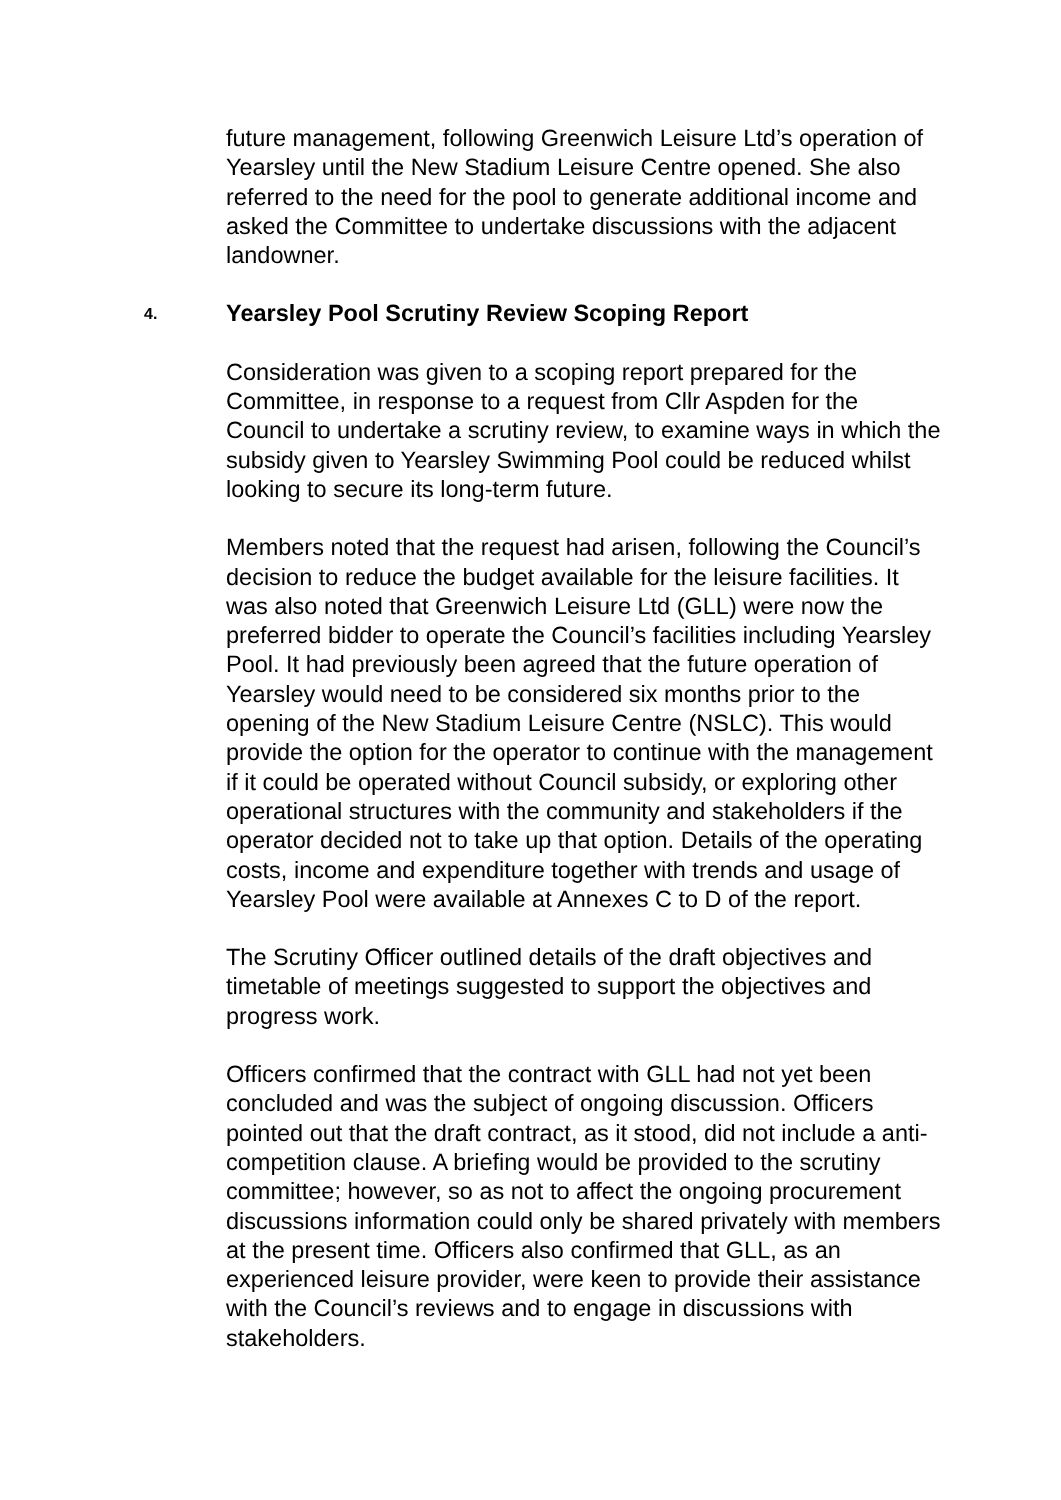future management, following Greenwich Leisure Ltd’s operation of Yearsley until the New Stadium Leisure Centre opened. She also referred to the need for the pool to generate additional income and asked the Committee to undertake discussions with the adjacent landowner.
4. Yearsley Pool Scrutiny Review Scoping Report
Consideration was given to a scoping report prepared for the Committee, in response to a request from Cllr Aspden for the Council to undertake a scrutiny review, to examine ways in which the subsidy given to Yearsley Swimming Pool could be reduced whilst looking to secure its long-term future.
Members noted that the request had arisen, following the Council’s decision to reduce the budget available for the leisure facilities. It was also noted that Greenwich Leisure Ltd (GLL) were now the preferred bidder to operate the Council’s facilities including Yearsley Pool. It had previously been agreed that the future operation of Yearsley would need to be considered six months prior to the opening of the New Stadium Leisure Centre (NSLC). This would provide the option for the operator to continue with the management if it could be operated without Council subsidy, or exploring other operational structures with the community and stakeholders if the operator decided not to take up that option. Details of the operating costs, income and expenditure together with trends and usage of Yearsley Pool were available at Annexes C to D of the report.
The Scrutiny Officer outlined details of the draft objectives and timetable of meetings suggested to support the objectives and progress work.
Officers confirmed that the contract with GLL had not yet been concluded and was the subject of ongoing discussion. Officers pointed out that the draft contract, as it stood, did not include a anti-competition clause. A briefing would be provided to the scrutiny committee; however, so as not to affect the ongoing procurement discussions information could only be shared privately with members at the present time. Officers also confirmed that GLL, as an experienced leisure provider, were keen to provide their assistance with the Council’s reviews and to engage in discussions with stakeholders.